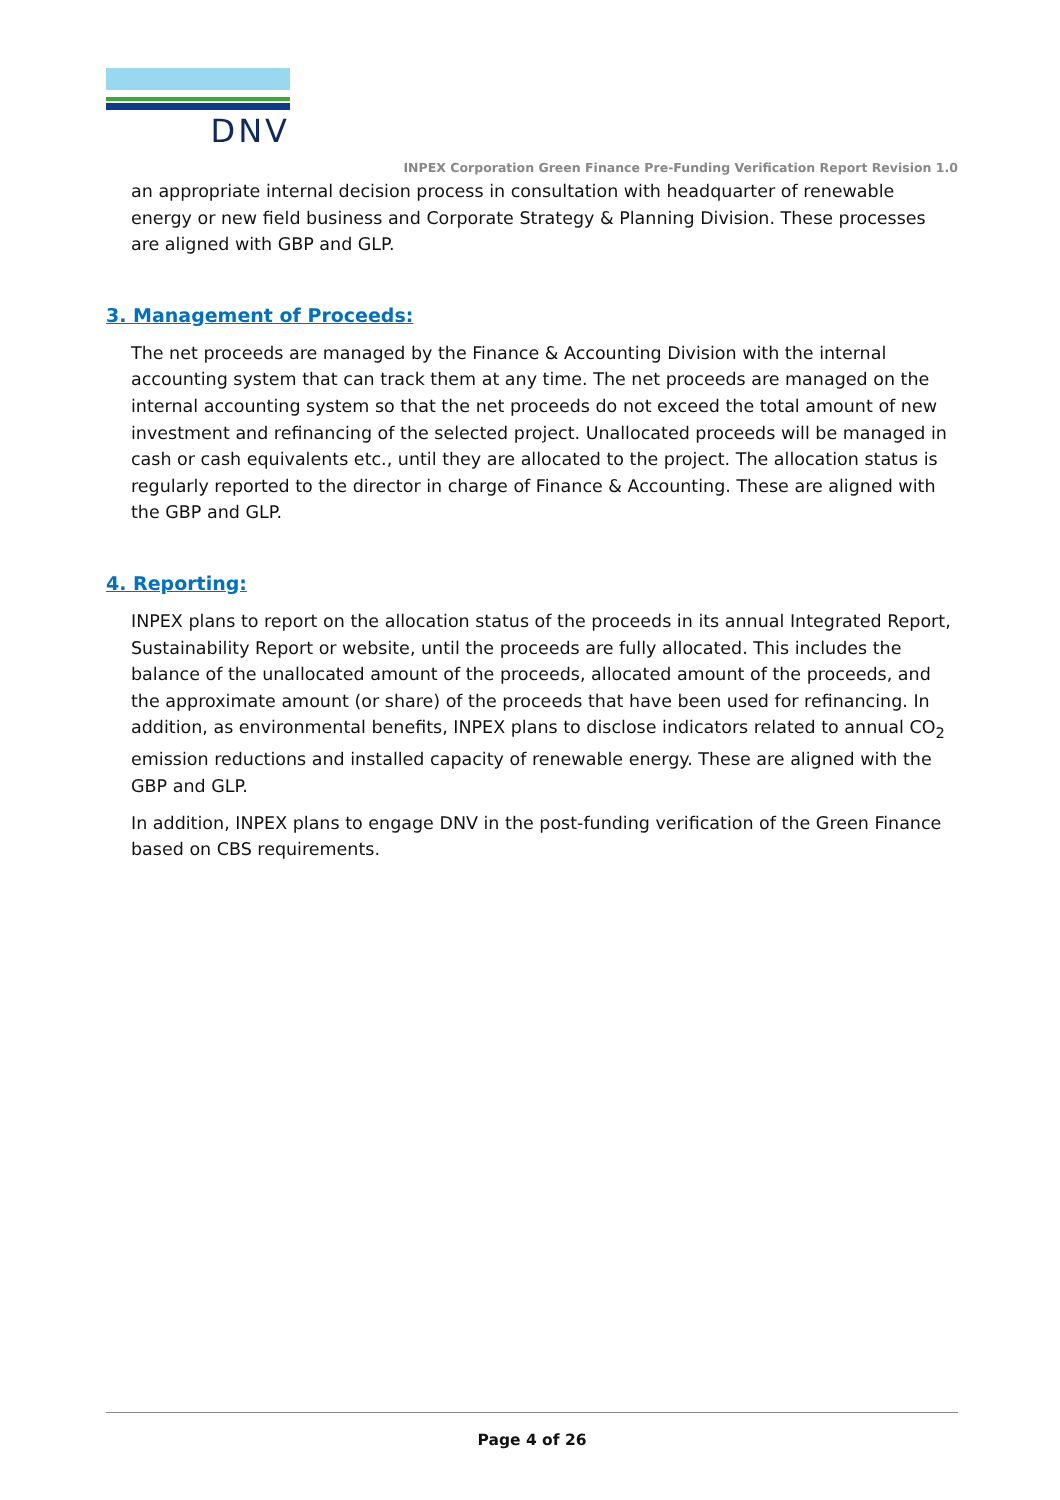DNV
INPEX Corporation Green Finance Pre-Funding Verification Report Revision 1.0
an appropriate internal decision process in consultation with headquarter of renewable energy or new field business and Corporate Strategy & Planning Division. These processes are aligned with GBP and GLP.
3. Management of Proceeds:
The net proceeds are managed by the Finance & Accounting Division with the internal accounting system that can track them at any time. The net proceeds are managed on the internal accounting system so that the net proceeds do not exceed the total amount of new investment and refinancing of the selected project. Unallocated proceeds will be managed in cash or cash equivalents etc., until they are allocated to the project. The allocation status is regularly reported to the director in charge of Finance & Accounting. These are aligned with the GBP and GLP.
4. Reporting:
INPEX plans to report on the allocation status of the proceeds in its annual Integrated Report, Sustainability Report or website, until the proceeds are fully allocated. This includes the balance of the unallocated amount of the proceeds, allocated amount of the proceeds, and the approximate amount (or share) of the proceeds that have been used for refinancing. In addition, as environmental benefits, INPEX plans to disclose indicators related to annual CO<sub>2</sub> emission reductions and installed capacity of renewable energy. These are aligned with the GBP and GLP.
In addition, INPEX plans to engage DNV in the post-funding verification of the Green Finance based on CBS requirements.
Page 4 of 26